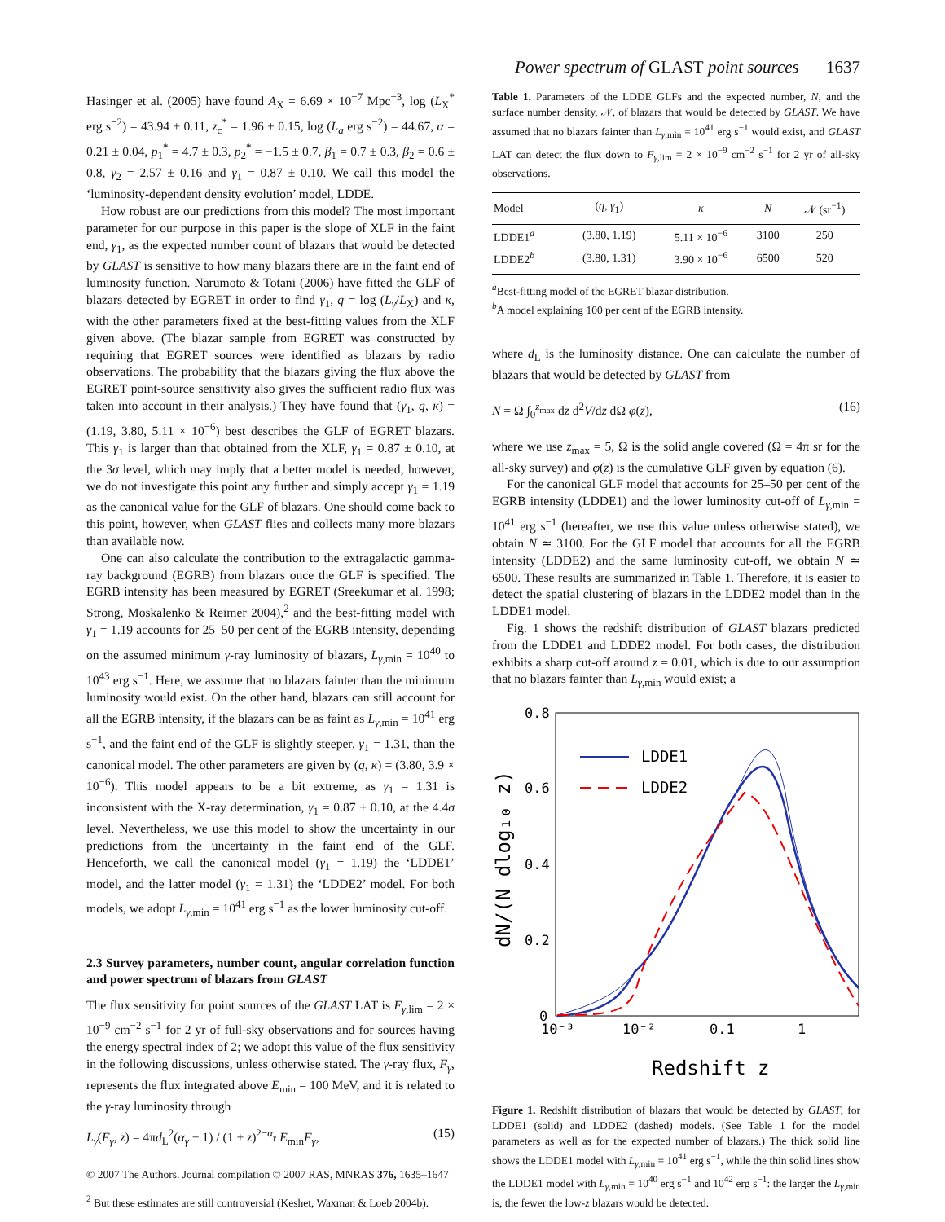Power spectrum of GLAST point sources 1637
Hasinger et al. (2005) have found A<sub>X</sub> = 6.69 × 10<sup>−7</sup> Mpc<sup>−3</sup>, log (L<sub>X</sub><sup>*</sup> erg s<sup>−2</sup>) = 43.94 ± 0.11, z<sub>c</sub><sup>*</sup> = 1.96 ± 0.15, log (L<sub>a</sub> erg s<sup>−2</sup>) = 44.67, α = 0.21 ± 0.04, p<sub>1</sub><sup>*</sup> = 4.7 ± 0.3, p<sub>2</sub><sup>*</sup> = −1.5 ± 0.7, β<sub>1</sub> = 0.7 ± 0.3, β<sub>2</sub> = 0.6 ± 0.8, γ<sub>2</sub> = 2.57 ± 0.16 and γ<sub>1</sub> = 0.87 ± 0.10. We call this model the ‘luminosity-dependent density evolution’ model, LDDE.
How robust are our predictions from this model? The most important parameter for our purpose in this paper is the slope of XLF in the faint end, γ<sub>1</sub>, as the expected number count of blazars that would be detected by GLAST is sensitive to how many blazars there are in the faint end of luminosity function. Narumoto & Totani (2006) have fitted the GLF of blazars detected by EGRET in order to find γ<sub>1</sub>, q = log (L<sub>γ</sub>/L<sub>X</sub>) and κ, with the other parameters fixed at the best-fitting values from the XLF given above. (The blazar sample from EGRET was constructed by requiring that EGRET sources were identified as blazars by radio observations. The probability that the blazars giving the flux above the EGRET point-source sensitivity also gives the sufficient radio flux was taken into account in their analysis.) They have found that (γ<sub>1</sub>, q, κ) = (1.19, 3.80, 5.11 × 10<sup>−6</sup>) best describes the GLF of EGRET blazars. This γ<sub>1</sub> is larger than that obtained from the XLF, γ<sub>1</sub> = 0.87 ± 0.10, at the 3σ level, which may imply that a better model is needed; however, we do not investigate this point any further and simply accept γ<sub>1</sub> = 1.19 as the canonical value for the GLF of blazars. One should come back to this point, however, when GLAST flies and collects many more blazars than available now.
One can also calculate the contribution to the extragalactic gamma-ray background (EGRB) from blazars once the GLF is specified. The EGRB intensity has been measured by EGRET (Sreekumar et al. 1998; Strong, Moskalenko & Reimer 2004),<sup>2</sup> and the best-fitting model with γ<sub>1</sub> = 1.19 accounts for 25–50 per cent of the EGRB intensity, depending on the assumed minimum γ-ray luminosity of blazars, L<sub>γ,min</sub> = 10<sup>40</sup> to 10<sup>43</sup> erg s<sup>−1</sup>. Here, we assume that no blazars fainter than the minimum luminosity would exist. On the other hand, blazars can still account for all the EGRB intensity, if the blazars can be as faint as L<sub>γ,min</sub> = 10<sup>41</sup> erg s<sup>−1</sup>, and the faint end of the GLF is slightly steeper, γ<sub>1</sub> = 1.31, than the canonical model. The other parameters are given by (q, κ) = (3.80, 3.9 × 10<sup>−6</sup>). This model appears to be a bit extreme, as γ<sub>1</sub> = 1.31 is inconsistent with the X-ray determination, γ<sub>1</sub> = 0.87 ± 0.10, at the 4.4σ level. Nevertheless, we use this model to show the uncertainty in our predictions from the uncertainty in the faint end of the GLF. Henceforth, we call the canonical model (γ<sub>1</sub> = 1.19) the ‘LDDE1’ model, and the latter model (γ<sub>1</sub> = 1.31) the ‘LDDE2’ model. For both models, we adopt L<sub>γ,min</sub> = 10<sup>41</sup> erg s<sup>−1</sup> as the lower luminosity cut-off.
2.3 Survey parameters, number count, angular correlation function and power spectrum of blazars from GLAST
The flux sensitivity for point sources of the GLAST LAT is F<sub>γ,lim</sub> = 2 × 10<sup>−9</sup> cm<sup>−2</sup> s<sup>−1</sup> for 2 yr of full-sky observations and for sources having the energy spectral index of 2; we adopt this value of the flux sensitivity in the following discussions, unless otherwise stated. The γ-ray flux, F<sub>γ</sub>, represents the flux integrated above E<sub>min</sub> = 100 MeV, and it is related to the γ-ray luminosity through
L<sub>γ</sub>(F<sub>γ</sub>, z) = 4πd<sub>L</sub><sup>2</sup>(α<sub>γ</sub> − 1) / (1 + z)<sup>2−α<sub>γ</sub></sup> E<sub>min</sub>F<sub>γ</sub>, (15)
<sup>2</sup> But these estimates are still controversial (Keshet, Waxman & Loeb 2004b).
Table 1. Parameters of the LDDE GLFs and the expected number, N, and the surface number density, 𝒩, of blazars that would be detected by GLAST. We have assumed that no blazars fainter than L<sub>γ,min</sub> = 10<sup>41</sup> erg s<sup>−1</sup> would exist, and GLAST LAT can detect the flux down to F<sub>γ,lim</sub> = 2 × 10<sup>−9</sup> cm<sup>−2</sup> s<sup>−1</sup> for 2 yr of all-sky observations.
| Model | ( q , γ<sub>1</sub>) | κ | N | 𝒩 (sr<sup>−1</sup>) |
| --- | --- | --- | --- | --- |
| LDDE1<sup>a</sup> | (3.80, 1.19) | 5.11 × 10<sup>−6</sup> | 3100 | 250 |
| LDDE2<sup>b</sup> | (3.80, 1.31) | 3.90 × 10<sup>−6</sup> | 6500 | 520 |
<sup>a</sup> Best-fitting model of the EGRET blazar distribution.
<sup>b</sup> A model explaining 100 per cent of the EGRB intensity.
where d<sub>L</sub> is the luminosity distance. One can calculate the number of blazars that would be detected by GLAST from
N = Ω ∫<sub>0</sub><sup>z<sub>max</sub></sup> dz d<sup>2</sup>V/dz dΩ φ(z), (16)
where we use z<sub>max</sub> = 5, Ω is the solid angle covered (Ω = 4π sr for the all-sky survey) and φ(z) is the cumulative GLF given by equation (6).
For the canonical GLF model that accounts for 25–50 per cent of the EGRB intensity (LDDE1) and the lower luminosity cut-off of L<sub>γ,min</sub> = 10<sup>41</sup> erg s<sup>−1</sup> (hereafter, we use this value unless otherwise stated), we obtain N ≃ 3100. For the GLF model that accounts for all the EGRB intensity (LDDE2) and the same luminosity cut-off, we obtain N ≃ 6500. These results are summarized in Table 1. Therefore, it is easier to detect the spatial clustering of blazars in the LDDE2 model than in the LDDE1 model.
Fig. 1 shows the redshift distribution of GLAST blazars predicted from the LDDE1 and LDDE2 model. For both cases, the distribution exhibits a sharp cut-off around z = 0.01, which is due to our assumption that no blazars fainter than L<sub>γ,min</sub> would exist; a
0.8
0.6
0.4
0.2
0
10⁻³
10⁻²
0.1
1
Redshift z
dN/(N dlog₁₀ z)
LDDE1
LDDE2
Figure 1. Redshift distribution of blazars that would be detected by GLAST, for LDDE1 (solid) and LDDE2 (dashed) models. (See Table 1 for the model parameters as well as for the expected number of blazars.) The thick solid line shows the LDDE1 model with L<sub>γ,min</sub> = 10<sup>41</sup> erg s<sup>−1</sup>, while the thin solid lines show the LDDE1 model with L<sub>γ,min</sub> = 10<sup>40</sup> erg s<sup>−1</sup> and 10<sup>42</sup> erg s<sup>−1</sup>: the larger the L<sub>γ,min</sub> is, the fewer the low-z blazars would be detected.
© 2007 The Authors. Journal compilation © 2007 RAS, MNRAS 376, 1635–1647